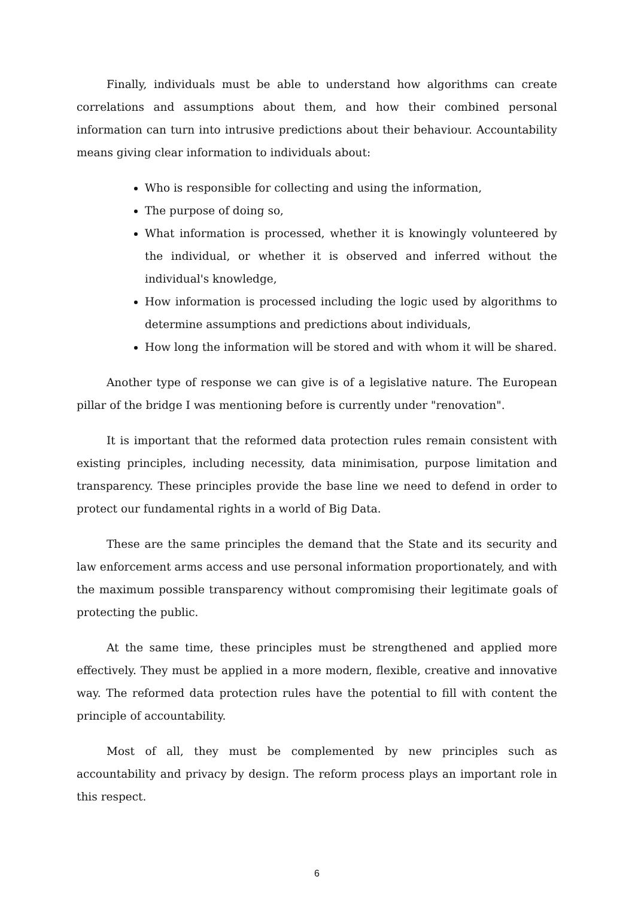Finally, individuals must be able to understand how algorithms can create correlations and assumptions about them, and how their combined personal information can turn into intrusive predictions about their behaviour. Accountability means giving clear information to individuals about:
Who is responsible for collecting and using the information,
The purpose of doing so,
What information is processed, whether it is knowingly volunteered by the individual, or whether it is observed and inferred without the individual's knowledge,
How information is processed including the logic used by algorithms to determine assumptions and predictions about individuals,
How long the information will be stored and with whom it will be shared.
Another type of response we can give is of a legislative nature. The European pillar of the bridge I was mentioning before is currently under "renovation".
It is important that the reformed data protection rules remain consistent with existing principles, including necessity, data minimisation, purpose limitation and transparency. These principles provide the base line we need to defend in order to protect our fundamental rights in a world of Big Data.
These are the same principles the demand that the State and its security and law enforcement arms access and use personal information proportionately, and with the maximum possible transparency without compromising their legitimate goals of protecting the public.
At the same time, these principles must be strengthened and applied more effectively. They must be applied in a more modern, flexible, creative and innovative way. The reformed data protection rules have the potential to fill with content the principle of accountability.
Most of all, they must be complemented by new principles such as accountability and privacy by design. The reform process plays an important role in this respect.
6